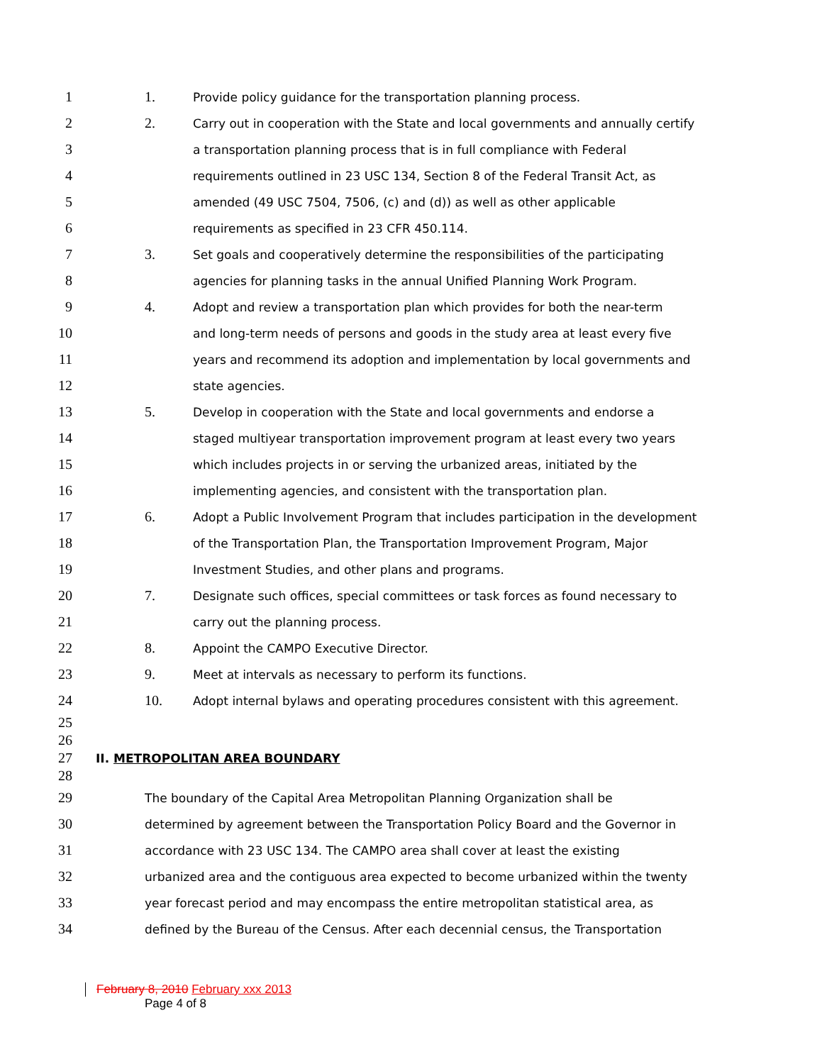1 1. Provide policy guidance for the transportation planning process.
2 2. Carry out in cooperation with the State and local governments and annually certify
3 a transportation planning process that is in full compliance with Federal
4 requirements outlined in 23 USC 134, Section 8 of the Federal Transit Act, as
5 amended (49 USC 7504, 7506, (c) and (d)) as well as other applicable
6 requirements as specified in 23 CFR 450.114.
7 3. Set goals and cooperatively determine the responsibilities of the participating
8 agencies for planning tasks in the annual Unified Planning Work Program.
9 4. Adopt and review a transportation plan which provides for both the near-term
10 and long-term needs of persons and goods in the study area at least every five
11 years and recommend its adoption and implementation by local governments and
12 state agencies.
13 5. Develop in cooperation with the State and local governments and endorse a
14 staged multiyear transportation improvement program at least every two years
15 which includes projects in or serving the urbanized areas, initiated by the
16 implementing agencies, and consistent with the transportation plan.
17 6. Adopt a Public Involvement Program that includes participation in the development
18 of the Transportation Plan, the Transportation Improvement Program, Major
19 Investment Studies, and other plans and programs.
20 7. Designate such offices, special committees or task forces as found necessary to
21 carry out the planning process.
22 8. Appoint the CAMPO Executive Director.
23 9. Meet at intervals as necessary to perform its functions.
24 10. Adopt internal bylaws and operating procedures consistent with this agreement.
25
26
27 II. METROPOLITAN AREA BOUNDARY
28
29 The boundary of the Capital Area Metropolitan Planning Organization shall be
30 determined by agreement between the Transportation Policy Board and the Governor in
31 accordance with 23 USC 134. The CAMPO area shall cover at least the existing
32 urbanized area and the contiguous area expected to become urbanized within the twenty
33 year forecast period and may encompass the entire metropolitan statistical area, as
34 defined by the Bureau of the Census. After each decennial census, the Transportation
February 8, 2010 February xxx 2013
Page 4 of 8